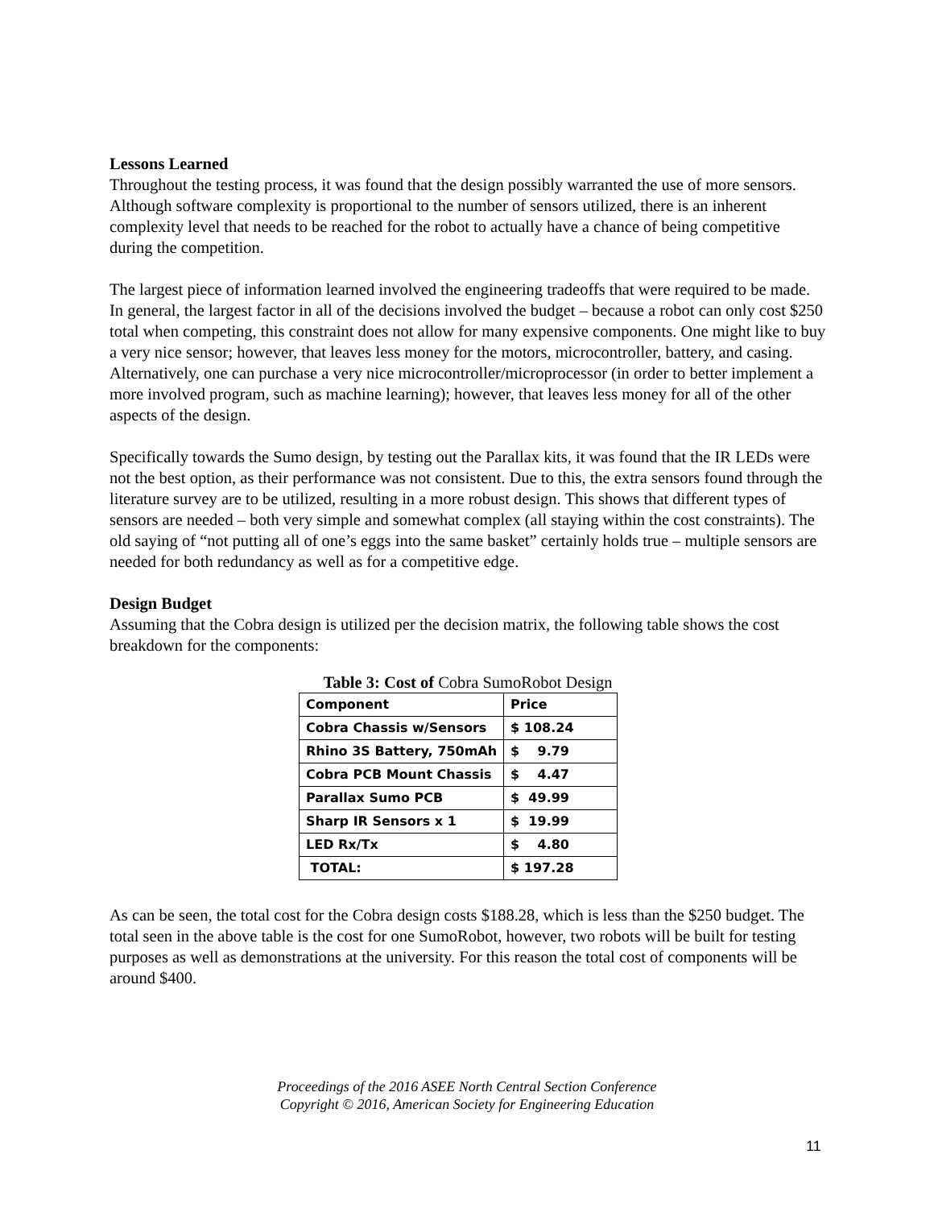Lessons Learned
Throughout the testing process, it was found that the design possibly warranted the use of more sensors. Although software complexity is proportional to the number of sensors utilized, there is an inherent complexity level that needs to be reached for the robot to actually have a chance of being competitive during the competition.
The largest piece of information learned involved the engineering tradeoffs that were required to be made. In general, the largest factor in all of the decisions involved the budget – because a robot can only cost $250 total when competing, this constraint does not allow for many expensive components. One might like to buy a very nice sensor; however, that leaves less money for the motors, microcontroller, battery, and casing. Alternatively, one can purchase a very nice microcontroller/microprocessor (in order to better implement a more involved program, such as machine learning); however, that leaves less money for all of the other aspects of the design.
Specifically towards the Sumo design, by testing out the Parallax kits, it was found that the IR LEDs were not the best option, as their performance was not consistent. Due to this, the extra sensors found through the literature survey are to be utilized, resulting in a more robust design. This shows that different types of sensors are needed – both very simple and somewhat complex (all staying within the cost constraints). The old saying of “not putting all of one’s eggs into the same basket” certainly holds true – multiple sensors are needed for both redundancy as well as for a competitive edge.
Design Budget
Assuming that the Cobra design is utilized per the decision matrix, the following table shows the cost breakdown for the components:
Table 3: Cost of Cobra SumoRobot Design
| Component | Price |
| --- | --- |
| Cobra Chassis w/Sensors | $ 108.24 |
| Rhino 3S Battery, 750mAh | $ 9.79 |
| Cobra PCB Mount Chassis | $ 4.47 |
| Parallax Sumo PCB | $ 49.99 |
| Sharp IR Sensors x 1 | $ 19.99 |
| LED Rx/Tx | $ 4.80 |
| TOTAL: | $ 197.28 |
As can be seen, the total cost for the Cobra design costs $188.28, which is less than the $250 budget. The total seen in the above table is the cost for one SumoRobot, however, two robots will be built for testing purposes as well as demonstrations at the university. For this reason the total cost of components will be around $400.
Proceedings of the 2016 ASEE North Central Section Conference
Copyright © 2016, American Society for Engineering Education
11